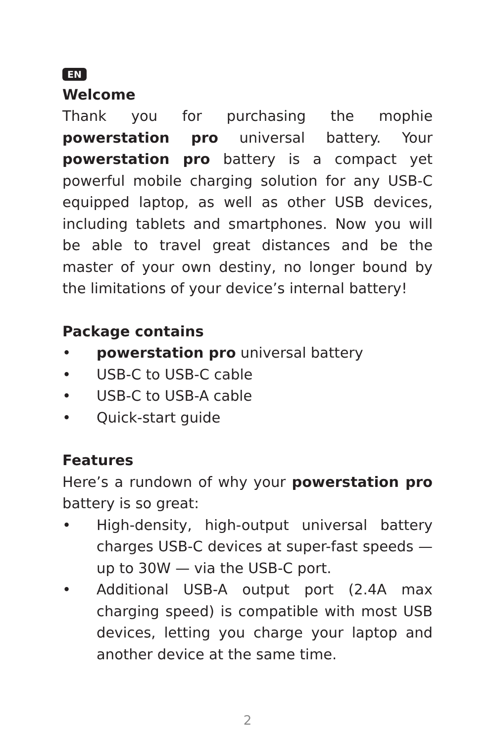EN
Welcome
Thank you for purchasing the mophie powerstation pro universal battery. Your powerstation pro battery is a compact yet powerful mobile charging solution for any USB-C equipped laptop, as well as other USB devices, including tablets and smartphones. Now you will be able to travel great distances and be the master of your own destiny, no longer bound by the limitations of your device’s internal battery!
Package contains
• powerstation pro universal battery
• USB-C to USB-C cable
• USB-C to USB-A cable
• Quick-start guide
Features
Here’s a rundown of why your powerstation pro battery is so great:
• High-density, high-output universal battery charges USB-C devices at super-fast speeds — up to 30W — via the USB-C port.
• Additional USB-A output port (2.4A max charging speed) is compatible with most USB devices, letting you charge your laptop and another device at the same time.
2